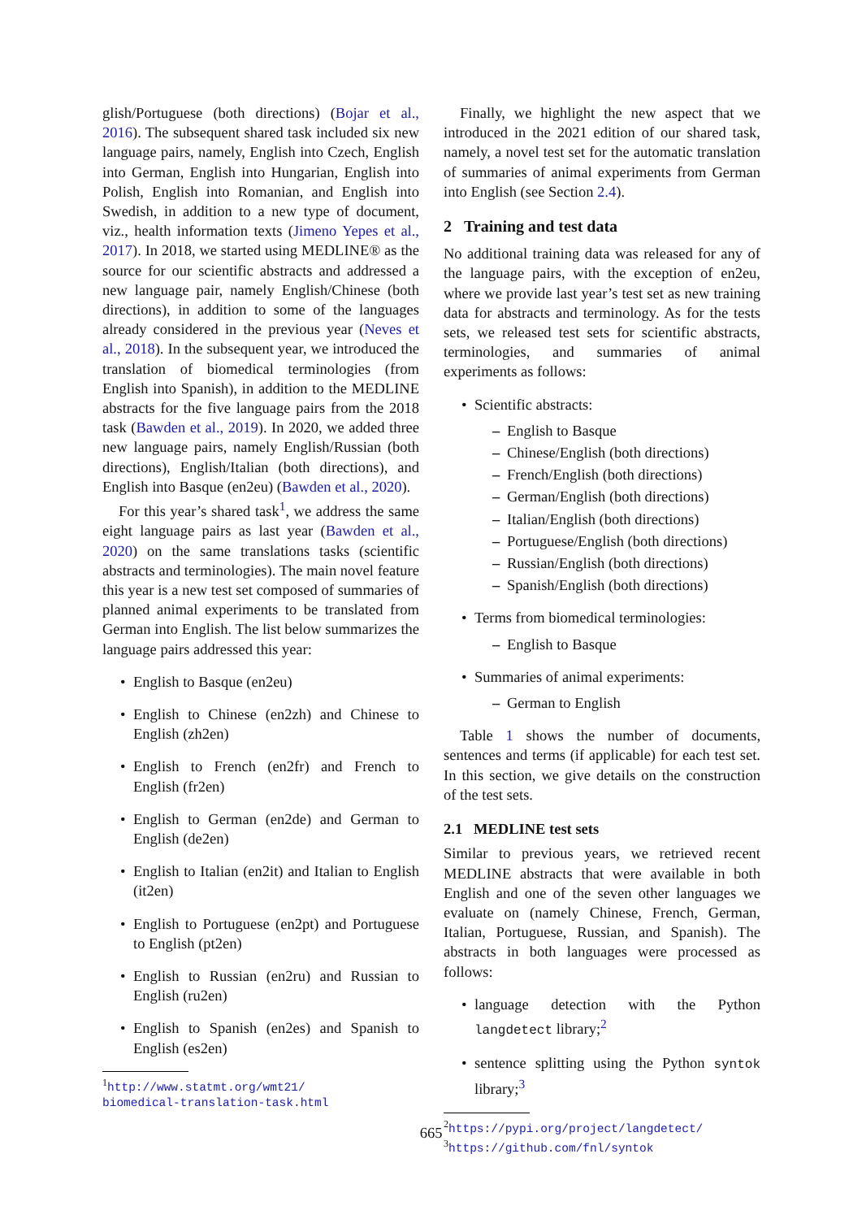glish/Portuguese (both directions) (Bojar et al., 2016). The subsequent shared task included six new language pairs, namely, English into Czech, English into German, English into Hungarian, English into Polish, English into Romanian, and English into Swedish, in addition to a new type of document, viz., health information texts (Jimeno Yepes et al., 2017). In 2018, we started using MEDLINE® as the source for our scientific abstracts and addressed a new language pair, namely English/Chinese (both directions), in addition to some of the languages already considered in the previous year (Neves et al., 2018). In the subsequent year, we introduced the translation of biomedical terminologies (from English into Spanish), in addition to the MEDLINE abstracts for the five language pairs from the 2018 task (Bawden et al., 2019). In 2020, we added three new language pairs, namely English/Russian (both directions), English/Italian (both directions), and English into Basque (en2eu) (Bawden et al., 2020).
For this year’s shared task<sup>1</sup>, we address the same eight language pairs as last year (Bawden et al., 2020) on the same translations tasks (scientific abstracts and terminologies). The main novel feature this year is a new test set composed of summaries of planned animal experiments to be translated from German into English. The list below summarizes the language pairs addressed this year:
English to Basque (en2eu)
English to Chinese (en2zh) and Chinese to English (zh2en)
English to French (en2fr) and French to English (fr2en)
English to German (en2de) and German to English (de2en)
English to Italian (en2it) and Italian to English (it2en)
English to Portuguese (en2pt) and Portuguese to English (pt2en)
English to Russian (en2ru) and Russian to English (ru2en)
English to Spanish (en2es) and Spanish to English (es2en)
<sup>1</sup> http://www.statmt.org/wmt21/
biomedical-translation-task.html
Finally, we highlight the new aspect that we introduced in the 2021 edition of our shared task, namely, a novel test set for the automatic translation of summaries of animal experiments from German into English (see Section 2.4).
2 Training and test data
No additional training data was released for any of the language pairs, with the exception of en2eu, where we provide last year’s test set as new training data for abstracts and terminology. As for the tests sets, we released test sets for scientific abstracts, terminologies, and summaries of animal experiments as follows:
Scientific abstracts:
English to Basque
Chinese/English (both directions)
French/English (both directions)
German/English (both directions)
Italian/English (both directions)
Portuguese/English (both directions)
Russian/English (both directions)
Spanish/English (both directions)
Terms from biomedical terminologies:
English to Basque
Summaries of animal experiments:
German to English
Table 1 shows the number of documents, sentences and terms (if applicable) for each test set. In this section, we give details on the construction of the test sets.
2.1 MEDLINE test sets
Similar to previous years, we retrieved recent MEDLINE abstracts that were available in both English and one of the seven other languages we evaluate on (namely Chinese, French, German, Italian, Portuguese, Russian, and Spanish). The abstracts in both languages were processed as follows:
language detection with the Python langdetect library;<sup>2</sup>
sentence splitting using the Python syntok library;<sup>3</sup>
<sup>2</sup> https://pypi.org/project/langdetect/
<sup>3</sup> https://github.com/fnl/syntok
665